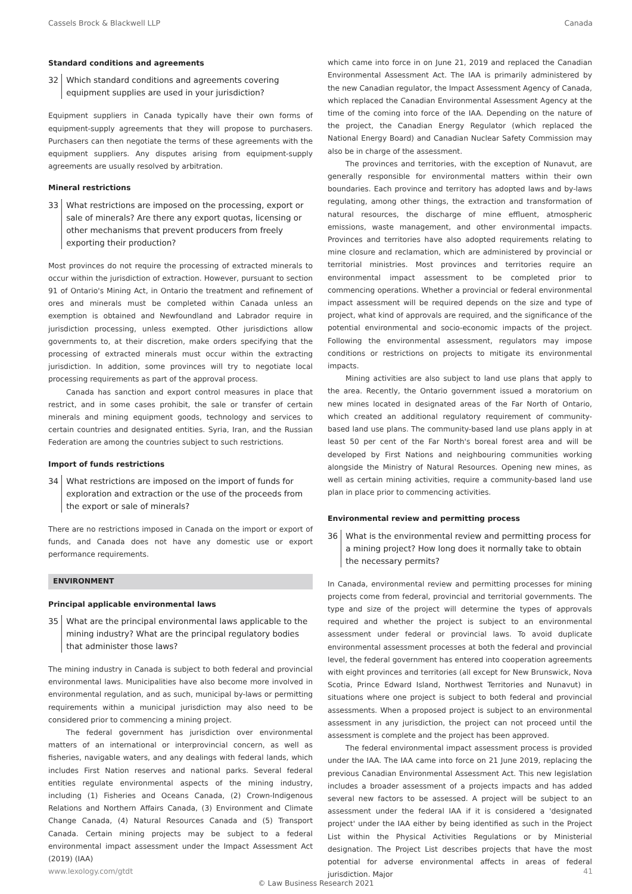Cassels Brock & Blackwell LLP Canada
Standard conditions and agreements
32 Which standard conditions and agreements covering equipment supplies are used in your jurisdiction?
Equipment suppliers in Canada typically have their own forms of equipment-supply agreements that they will propose to purchasers. Purchasers can then negotiate the terms of these agreements with the equipment suppliers. Any disputes arising from equipment-supply agreements are usually resolved by arbitration.
Mineral restrictions
33 What restrictions are imposed on the processing, export or sale of minerals? Are there any export quotas, licensing or other mechanisms that prevent producers from freely exporting their production?
Most provinces do not require the processing of extracted minerals to occur within the jurisdiction of extraction. However, pursuant to section 91 of Ontario's Mining Act, in Ontario the treatment and refinement of ores and minerals must be completed within Canada unless an exemption is obtained and Newfoundland and Labrador require in jurisdiction processing, unless exempted. Other jurisdictions allow governments to, at their discretion, make orders specifying that the processing of extracted minerals must occur within the extracting jurisdiction. In addition, some provinces will try to negotiate local processing requirements as part of the approval process.
Canada has sanction and export control measures in place that restrict, and in some cases prohibit, the sale or transfer of certain minerals and mining equipment goods, technology and services to certain countries and designated entities. Syria, Iran, and the Russian Federation are among the countries subject to such restrictions.
Import of funds restrictions
34 What restrictions are imposed on the import of funds for exploration and extraction or the use of the proceeds from the export or sale of minerals?
There are no restrictions imposed in Canada on the import or export of funds, and Canada does not have any domestic use or export performance requirements.
ENVIRONMENT
Principal applicable environmental laws
35 What are the principal environmental laws applicable to the mining industry? What are the principal regulatory bodies that administer those laws?
The mining industry in Canada is subject to both federal and provincial environmental laws. Municipalities have also become more involved in environmental regulation, and as such, municipal by-laws or permitting requirements within a municipal jurisdiction may also need to be considered prior to commencing a mining project.
The federal government has jurisdiction over environmental matters of an international or interprovincial concern, as well as fisheries, navigable waters, and any dealings with federal lands, which includes First Nation reserves and national parks. Several federal entities regulate environmental aspects of the mining industry, including (1) Fisheries and Oceans Canada, (2) Crown-Indigenous Relations and Northern Affairs Canada, (3) Environment and Climate Change Canada, (4) Natural Resources Canada and (5) Transport Canada. Certain mining projects may be subject to a federal environmental impact assessment under the Impact Assessment Act (2019) (IAA)
which came into force in on June 21, 2019 and replaced the Canadian Environmental Assessment Act. The IAA is primarily administered by the new Canadian regulator, the Impact Assessment Agency of Canada, which replaced the Canadian Environmental Assessment Agency at the time of the coming into force of the IAA. Depending on the nature of the project, the Canadian Energy Regulator (which replaced the National Energy Board) and Canadian Nuclear Safety Commission may also be in charge of the assessment.
The provinces and territories, with the exception of Nunavut, are generally responsible for environmental matters within their own boundaries. Each province and territory has adopted laws and by-laws regulating, among other things, the extraction and transformation of natural resources, the discharge of mine effluent, atmospheric emissions, waste management, and other environmental impacts. Provinces and territories have also adopted requirements relating to mine closure and reclamation, which are administered by provincial or territorial ministries. Most provinces and territories require an environmental impact assessment to be completed prior to commencing operations. Whether a provincial or federal environmental impact assessment will be required depends on the size and type of project, what kind of approvals are required, and the significance of the potential environmental and socio-economic impacts of the project. Following the environmental assessment, regulators may impose conditions or restrictions on projects to mitigate its environmental impacts.
Mining activities are also subject to land use plans that apply to the area. Recently, the Ontario government issued a moratorium on new mines located in designated areas of the Far North of Ontario, which created an additional regulatory requirement of community-based land use plans. The community-based land use plans apply in at least 50 per cent of the Far North's boreal forest area and will be developed by First Nations and neighbouring communities working alongside the Ministry of Natural Resources. Opening new mines, as well as certain mining activities, require a community-based land use plan in place prior to commencing activities.
Environmental review and permitting process
36 What is the environmental review and permitting process for a mining project? How long does it normally take to obtain the necessary permits?
In Canada, environmental review and permitting processes for mining projects come from federal, provincial and territorial governments. The type and size of the project will determine the types of approvals required and whether the project is subject to an environmental assessment under federal or provincial laws. To avoid duplicate environmental assessment processes at both the federal and provincial level, the federal government has entered into cooperation agreements with eight provinces and territories (all except for New Brunswick, Nova Scotia, Prince Edward Island, Northwest Territories and Nunavut) in situations where one project is subject to both federal and provincial assessments. When a proposed project is subject to an environmental assessment in any jurisdiction, the project can not proceed until the assessment is complete and the project has been approved.
The federal environmental impact assessment process is provided under the IAA. The IAA came into force on 21 June 2019, replacing the previous Canadian Environmental Assessment Act. This new legislation includes a broader assessment of a projects impacts and has added several new factors to be assessed. A project will be subject to an assessment under the federal IAA if it is considered a 'designated project' under the IAA either by being identified as such in the Project List within the Physical Activities Regulations or by Ministerial designation. The Project List describes projects that have the most potential for adverse environmental affects in areas of federal jurisdiction. Major
www.lexology.com/gtdt 41
© Law Business Research 2021